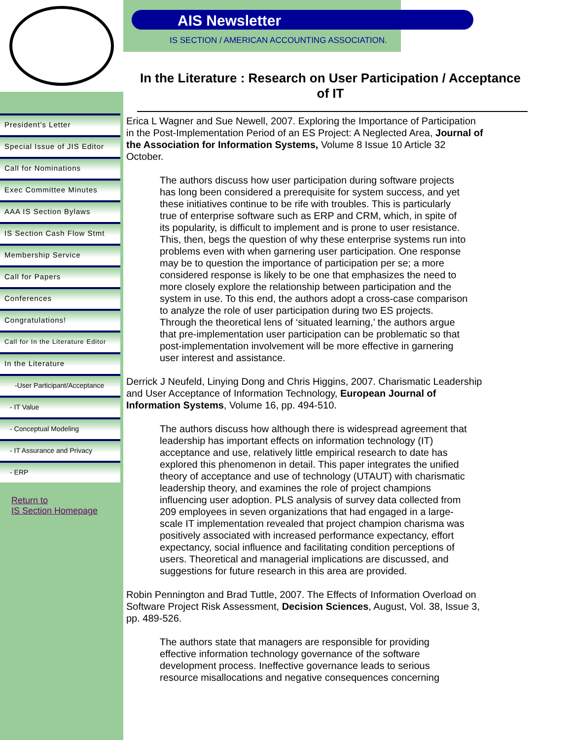President’s Letter
Special Issue of JIS Editor
Call for Nominations
Exec Committee Minutes
AAA IS Section Bylaws
IS Section Cash Flow Stmt
Membership Service
Call for Papers
Conferences
Congratulations!
Call for In the Literature Editor
In the Literature
-User Participant/Acceptance
- IT Value
- Conceptual Modeling
- IT Assurance and Privacy
- ERP
Return to
IS Section Homepage
AIS Newsletter
IS SECTION / AMERICAN ACCOUNTING ASSOCIATION.
In the Literature : Research on User Participation / Acceptance of IT
Erica L Wagner and Sue Newell, 2007. Exploring the Importance of Participation in the Post-Implementation Period of an ES Project: A Neglected Area, Journal of the Association for Information Systems, Volume 8 Issue 10 Article 32 October.
The authors discuss how user participation during software projects has long been considered a prerequisite for system success, and yet these initiatives continue to be rife with troubles. This is particularly true of enterprise software such as ERP and CRM, which, in spite of its popularity, is difficult to implement and is prone to user resistance. This, then, begs the question of why these enterprise systems run into problems even with when garnering user participation. One response may be to question the importance of participation per se; a more considered response is likely to be one that emphasizes the need to more closely explore the relationship between participation and the system in use. To this end, the authors adopt a cross-case comparison to analyze the role of user participation during two ES projects. Through the theoretical lens of ‘situated learning,’ the authors argue that pre-implementation user participation can be problematic so that post-implementation involvement will be more effective in garnering user interest and assistance.
Derrick J Neufeld, Linying Dong and Chris Higgins, 2007. Charismatic Leadership and User Acceptance of Information Technology, European Journal of Information Systems, Volume 16, pp. 494-510.
The authors discuss how although there is widespread agreement that leadership has important effects on information technology (IT) acceptance and use, relatively little empirical research to date has explored this phenomenon in detail. This paper integrates the unified theory of acceptance and use of technology (UTAUT) with charismatic leadership theory, and examines the role of project champions influencing user adoption. PLS analysis of survey data collected from 209 employees in seven organizations that had engaged in a large-scale IT implementation revealed that project champion charisma was positively associated with increased performance expectancy, effort expectancy, social influence and facilitating condition perceptions of users. Theoretical and managerial implications are discussed, and suggestions for future research in this area are provided.
Robin Pennington and Brad Tuttle, 2007. The Effects of Information Overload on Software Project Risk Assessment, Decision Sciences, August, Vol. 38, Issue 3, pp. 489-526.
The authors state that managers are responsible for providing effective information technology governance of the software development process. Ineffective governance leads to serious resource misallocations and negative consequences concerning